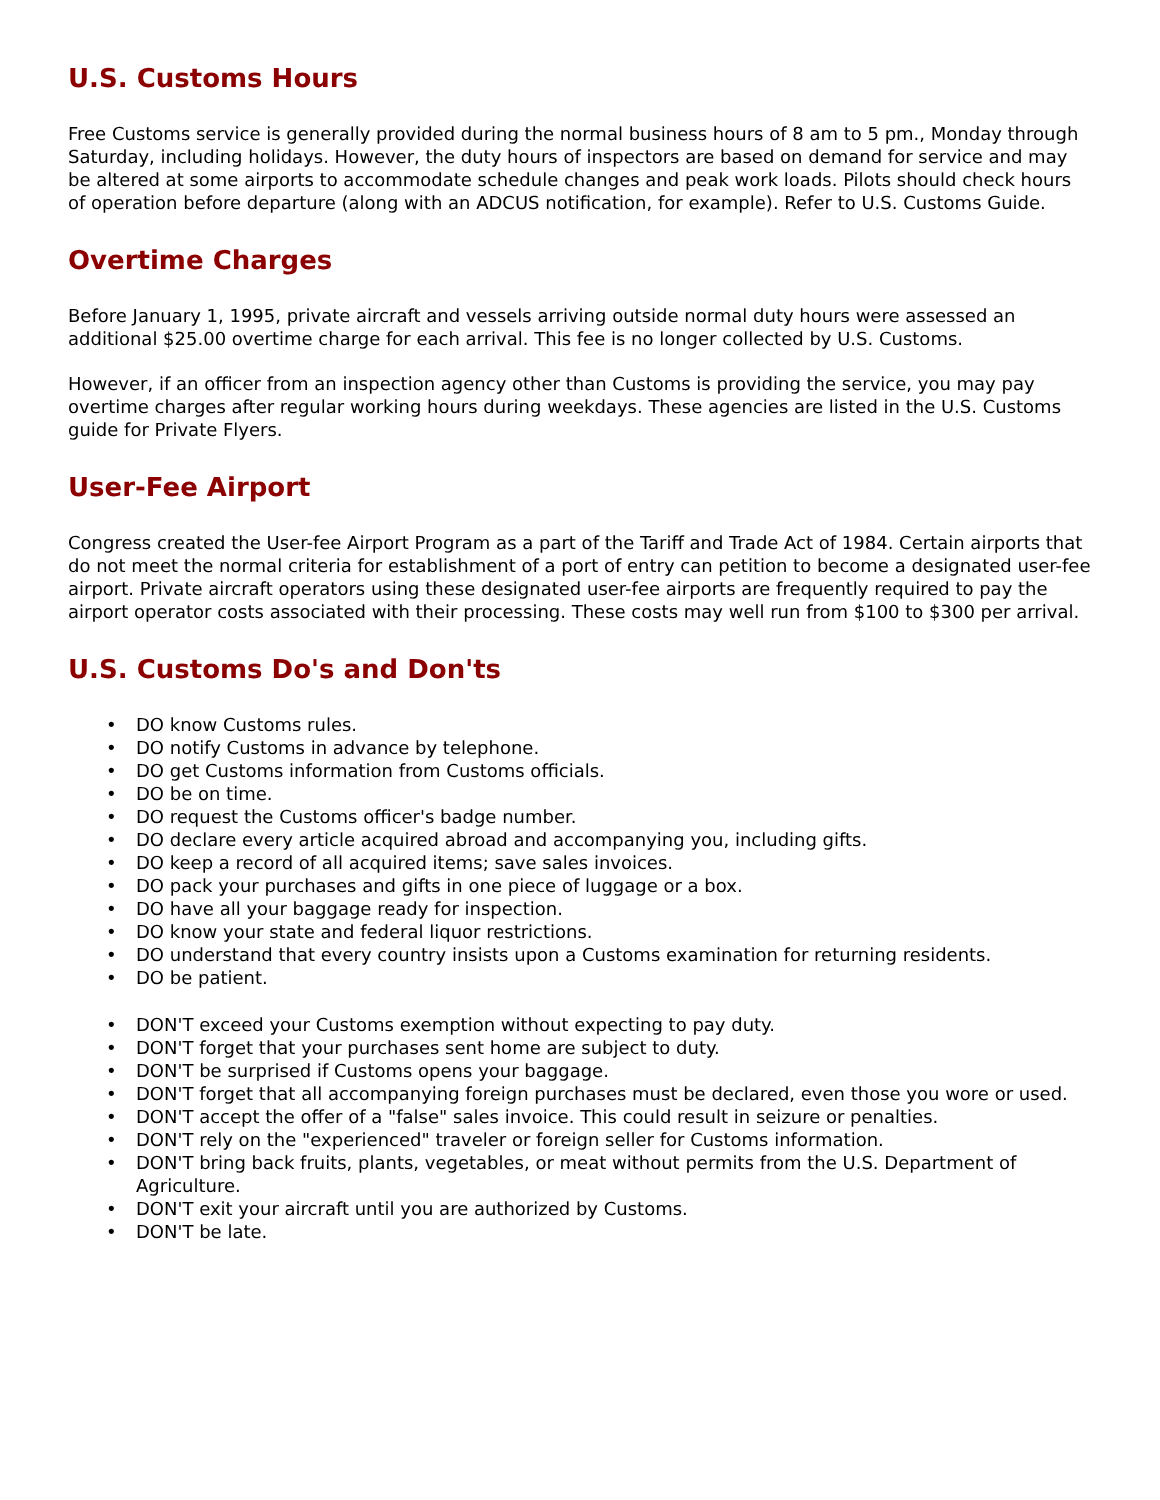U.S. Customs Hours
Free Customs service is generally provided during the normal business hours of 8 am to 5 pm., Monday through Saturday, including holidays. However, the duty hours of inspectors are based on demand for service and may be altered at some airports to accommodate schedule changes and peak work loads. Pilots should check hours of operation before departure (along with an ADCUS notification, for example). Refer to U.S. Customs Guide.
Overtime Charges
Before January 1, 1995, private aircraft and vessels arriving outside normal duty hours were assessed an additional $25.00 overtime charge for each arrival. This fee is no longer collected by U.S. Customs.
However, if an officer from an inspection agency other than Customs is providing the service, you may pay overtime charges after regular working hours during weekdays. These agencies are listed in the U.S. Customs guide for Private Flyers.
User-Fee Airport
Congress created the User-fee Airport Program as a part of the Tariff and Trade Act of 1984. Certain airports that do not meet the normal criteria for establishment of a port of entry can petition to become a designated user-fee airport. Private aircraft operators using these designated user-fee airports are frequently required to pay the airport operator costs associated with their processing. These costs may well run from $100 to $300 per arrival.
U.S. Customs Do's and Don'ts
• DO know Customs rules.
• DO notify Customs in advance by telephone.
• DO get Customs information from Customs officials.
• DO be on time.
• DO request the Customs officer's badge number.
• DO declare every article acquired abroad and accompanying you, including gifts.
• DO keep a record of all acquired items; save sales invoices.
• DO pack your purchases and gifts in one piece of luggage or a box.
• DO have all your baggage ready for inspection.
• DO know your state and federal liquor restrictions.
• DO understand that every country insists upon a Customs examination for returning residents.
• DO be patient.
• DON'T exceed your Customs exemption without expecting to pay duty.
• DON'T forget that your purchases sent home are subject to duty.
• DON'T be surprised if Customs opens your baggage.
• DON'T forget that all accompanying foreign purchases must be declared, even those you wore or used.
• DON'T accept the offer of a "false" sales invoice. This could result in seizure or penalties.
• DON'T rely on the "experienced" traveler or foreign seller for Customs information.
• DON'T bring back fruits, plants, vegetables, or meat without permits from the U.S. Department of Agriculture.
• DON'T exit your aircraft until you are authorized by Customs.
• DON'T be late.